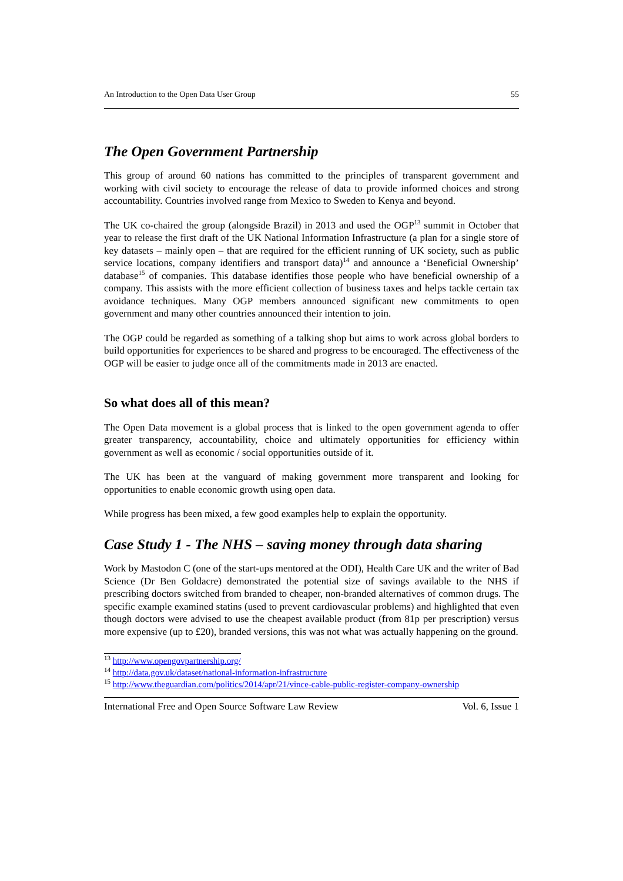An Introduction to the Open Data User Group 55
The Open Government Partnership
This group of around 60 nations has committed to the principles of transparent government and working with civil society to encourage the release of data to provide informed choices and strong accountability. Countries involved range from Mexico to Sweden to Kenya and beyond.
The UK co-chaired the group (alongside Brazil) in 2013 and used the OGP<sup>13</sup> summit in October that year to release the first draft of the UK National Information Infrastructure (a plan for a single store of key datasets – mainly open – that are required for the efficient running of UK society, such as public service locations, company identifiers and transport data)<sup>14</sup> and announce a ‘Beneficial Ownership’ database<sup>15</sup> of companies. This database identifies those people who have beneficial ownership of a company. This assists with the more efficient collection of business taxes and helps tackle certain tax avoidance techniques. Many OGP members announced significant new commitments to open government and many other countries announced their intention to join.
The OGP could be regarded as something of a talking shop but aims to work across global borders to build opportunities for experiences to be shared and progress to be encouraged. The effectiveness of the OGP will be easier to judge once all of the commitments made in 2013 are enacted.
So what does all of this mean?
The Open Data movement is a global process that is linked to the open government agenda to offer greater transparency, accountability, choice and ultimately opportunities for efficiency within government as well as economic / social opportunities outside of it.
The UK has been at the vanguard of making government more transparent and looking for opportunities to enable economic growth using open data.
While progress has been mixed, a few good examples help to explain the opportunity.
Case Study 1 - The NHS – saving money through data sharing
Work by Mastodon C (one of the start-ups mentored at the ODI), Health Care UK and the writer of Bad Science (Dr Ben Goldacre) demonstrated the potential size of savings available to the NHS if prescribing doctors switched from branded to cheaper, non-branded alternatives of common drugs. The specific example examined statins (used to prevent cardiovascular problems) and highlighted that even though doctors were advised to use the cheapest available product (from 81p per prescription) versus more expensive (up to £20), branded versions, this was not what was actually happening on the ground.
<sup>13</sup> http://www.opengovpartnership.org/
<sup>14</sup> http://data.gov.uk/dataset/national-information-infrastructure
<sup>15</sup> http://www.theguardian.com/politics/2014/apr/21/vince-cable-public-register-company-ownership
International Free and Open Source Software Law Review Vol. 6, Issue 1